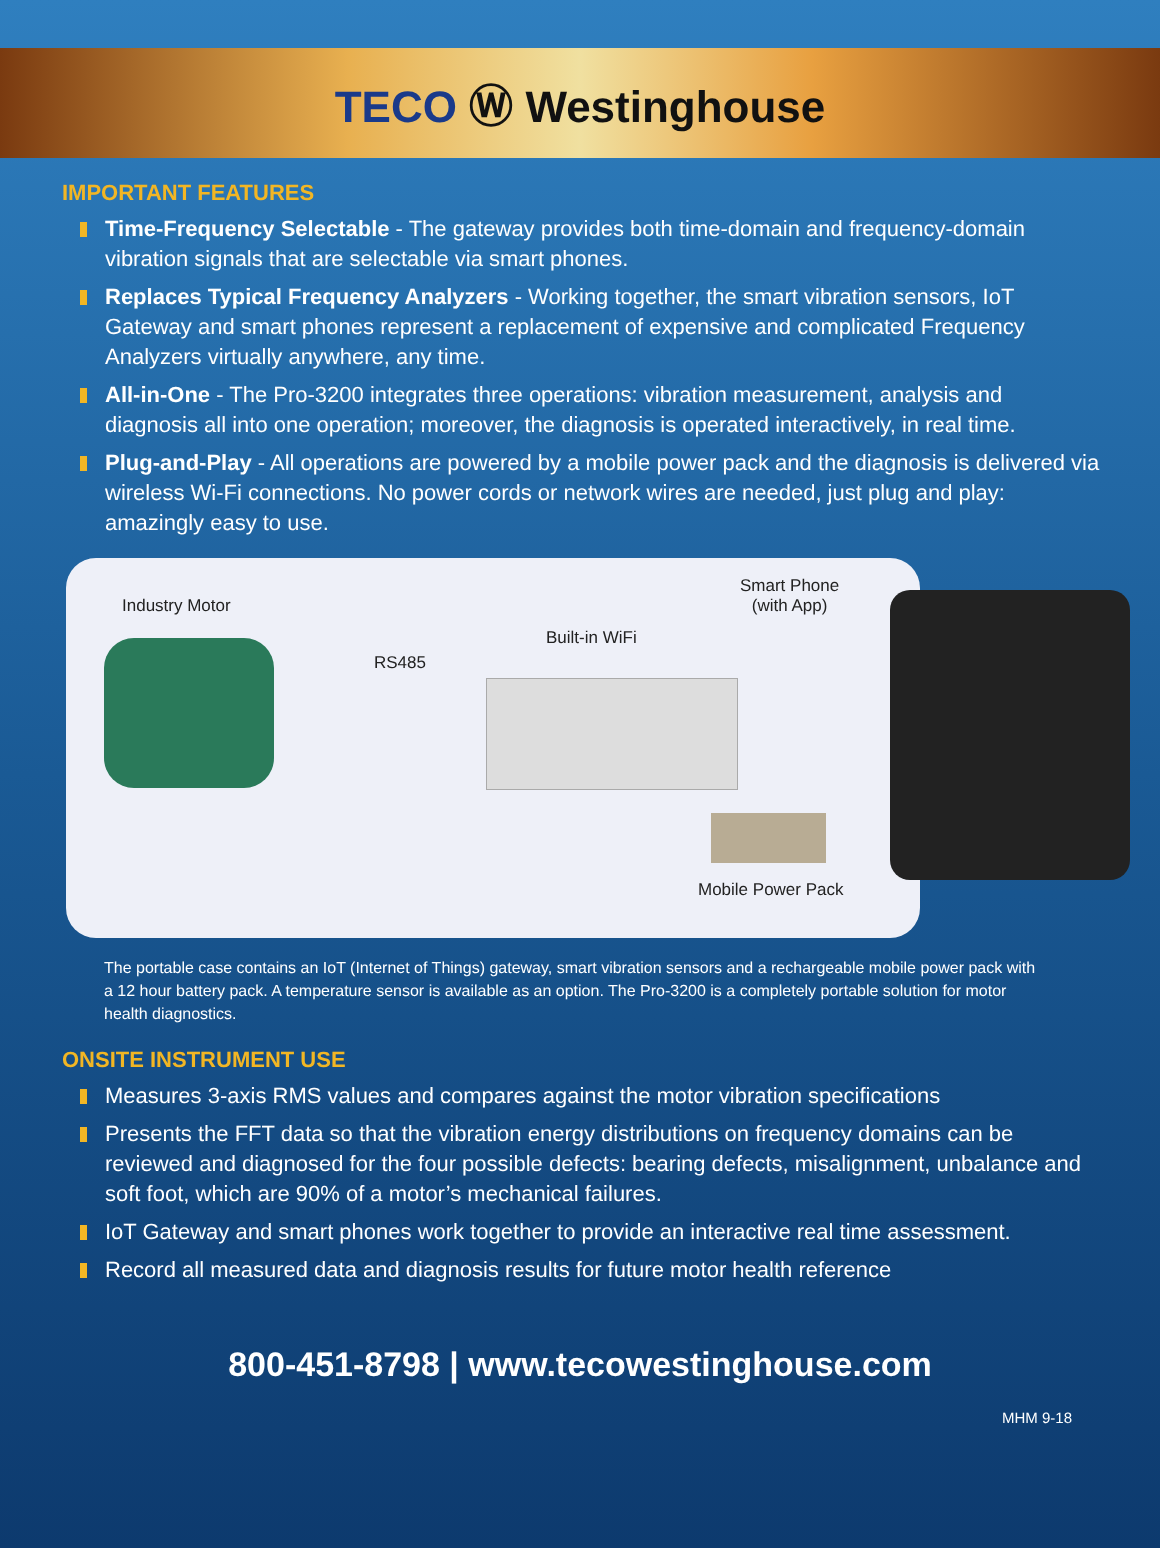TECO Ⓦ Westinghouse
IMPORTANT FEATURES
Time-Frequency Selectable - The gateway provides both time-domain and frequency-domain vibration signals that are selectable via smart phones.
Replaces Typical Frequency Analyzers - Working together, the smart vibration sensors, IoT Gateway and smart phones represent a replacement of expensive and complicated Frequency Analyzers virtually anywhere, any time.
All-in-One - The Pro-3200 integrates three operations: vibration measurement, analysis and diagnosis all into one operation; moreover, the diagnosis is operated interactively, in real time.
Plug-and-Play - All operations are powered by a mobile power pack and the diagnosis is delivered via wireless Wi-Fi connections. No power cords or network wires are needed, just plug and play: amazingly easy to use.
Industry Motor
Smart Phone
(with App)
Built-in WiFi
RS485
Mobile Power Pack
The portable case contains an IoT (Internet of Things) gateway, smart vibration sensors and a rechargeable mobile power pack with a 12 hour battery pack. A temperature sensor is available as an option. The Pro-3200 is a completely portable solution for motor health diagnostics.
ONSITE INSTRUMENT USE
Measures 3-axis RMS values and compares against the motor vibration specifications
Presents the FFT data so that the vibration energy distributions on frequency domains can be reviewed and diagnosed for the four possible defects: bearing defects, misalignment, unbalance and soft foot, which are 90% of a motor’s mechanical failures.
IoT Gateway and smart phones work together to provide an interactive real time assessment.
Record all measured data and diagnosis results for future motor health reference
800-451-8798 | www.tecowestinghouse.com
MHM 9-18